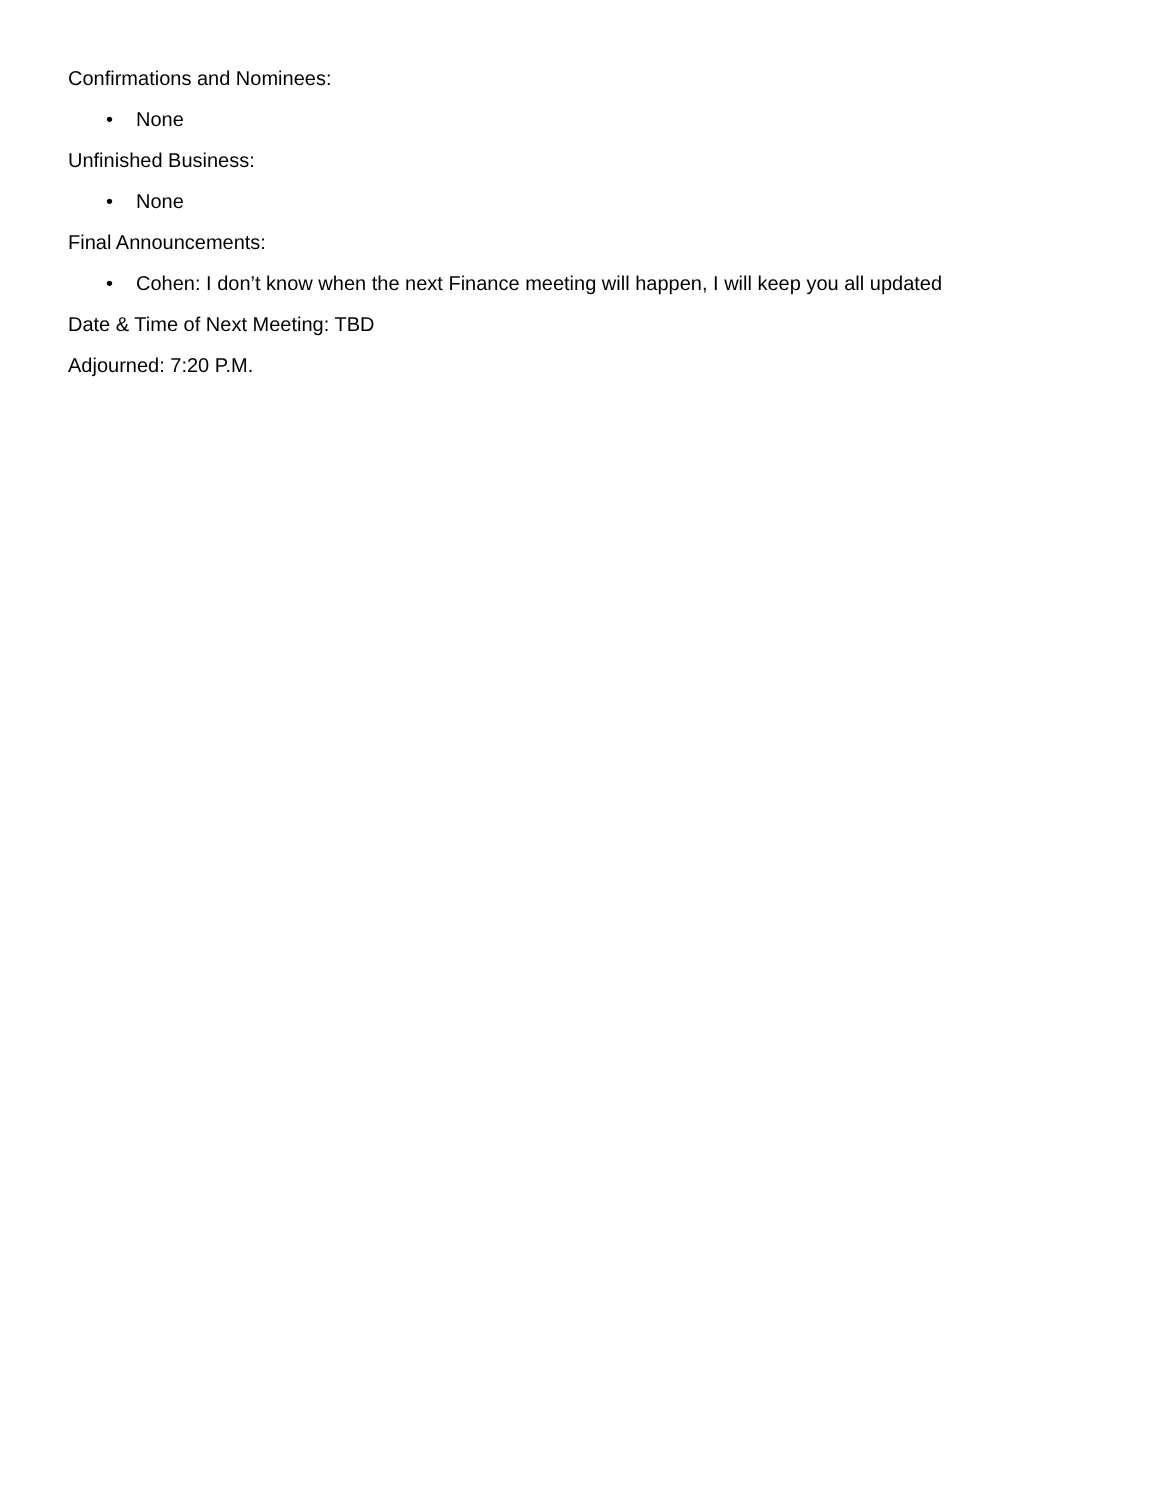Confirmations and Nominees:
• None
Unfinished Business:
• None
Final Announcements:
• Cohen: I don’t know when the next Finance meeting will happen, I will keep you all updated
Date & Time of Next Meeting: TBD
Adjourned: 7:20 P.M.